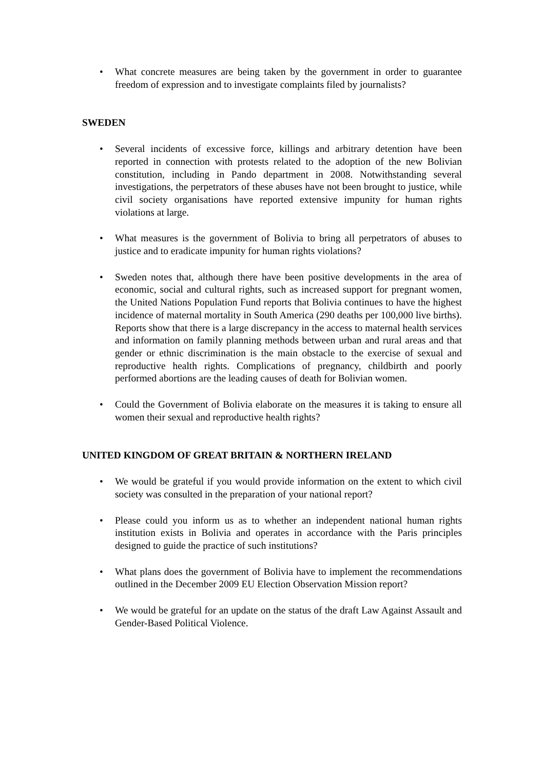• What concrete measures are being taken by the government in order to guarantee freedom of expression and to investigate complaints filed by journalists?
SWEDEN
• Several incidents of excessive force, killings and arbitrary detention have been reported in connection with protests related to the adoption of the new Bolivian constitution, including in Pando department in 2008. Notwithstanding several investigations, the perpetrators of these abuses have not been brought to justice, while civil society organisations have reported extensive impunity for human rights violations at large.
• What measures is the government of Bolivia to bring all perpetrators of abuses to justice and to eradicate impunity for human rights violations?
• Sweden notes that, although there have been positive developments in the area of economic, social and cultural rights, such as increased support for pregnant women, the United Nations Population Fund reports that Bolivia continues to have the highest incidence of maternal mortality in South America (290 deaths per 100,000 live births). Reports show that there is a large discrepancy in the access to maternal health services and information on family planning methods between urban and rural areas and that gender or ethnic discrimination is the main obstacle to the exercise of sexual and reproductive health rights. Complications of pregnancy, childbirth and poorly performed abortions are the leading causes of death for Bolivian women.
• Could the Government of Bolivia elaborate on the measures it is taking to ensure all women their sexual and reproductive health rights?
UNITED KINGDOM OF GREAT BRITAIN & NORTHERN IRELAND
• We would be grateful if you would provide information on the extent to which civil society was consulted in the preparation of your national report?
• Please could you inform us as to whether an independent national human rights institution exists in Bolivia and operates in accordance with the Paris principles designed to guide the practice of such institutions?
• What plans does the government of Bolivia have to implement the recommendations outlined in the December 2009 EU Election Observation Mission report?
• We would be grateful for an update on the status of the draft Law Against Assault and Gender-Based Political Violence.